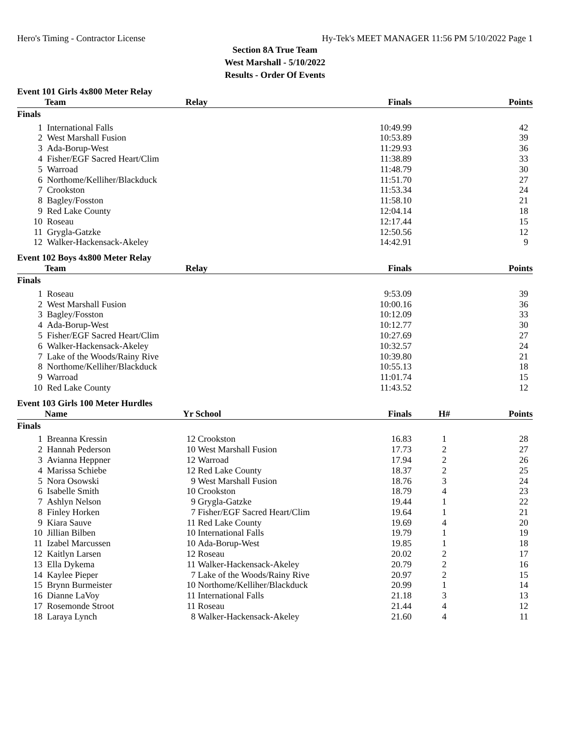Hero's Timing - Contractor License Hy-Tek's MEET MANAGER 11:56 PM 5/10/2022 Page 1
Section 8A True Team
West Marshall - 5/10/2022
Results - Order Of Events
Event 101 Girls 4x800 Meter Relay
| | Team | Relay | Finals | | Points |
| --- | --- | --- | --- | --- | --- |
| Finals | | | | | |
| 1 | International Falls | | 10:49.99 | | 42 |
| 2 | West Marshall Fusion | | 10:53.89 | | 39 |
| 3 | Ada-Borup-West | | 11:29.93 | | 36 |
| 4 | Fisher/EGF Sacred Heart/Clim | | 11:38.89 | | 33 |
| 5 | Warroad | | 11:48.79 | | 30 |
| 6 | Northome/Kelliher/Blackduck | | 11:51.70 | | 27 |
| 7 | Crookston | | 11:53.34 | | 24 |
| 8 | Bagley/Fosston | | 11:58.10 | | 21 |
| 9 | Red Lake County | | 12:04.14 | | 18 |
| 10 | Roseau | | 12:17.44 | | 15 |
| 11 | Grygla-Gatzke | | 12:50.56 | | 12 |
| 12 | Walker-Hackensack-Akeley | | 14:42.91 | | 9 |
Event 102 Boys 4x800 Meter Relay
| | Team | Relay | Finals | | Points |
| --- | --- | --- | --- | --- | --- |
| Finals | | | | | |
| 1 | Roseau | | 9:53.09 | | 39 |
| 2 | West Marshall Fusion | | 10:00.16 | | 36 |
| 3 | Bagley/Fosston | | 10:12.09 | | 33 |
| 4 | Ada-Borup-West | | 10:12.77 | | 30 |
| 5 | Fisher/EGF Sacred Heart/Clim | | 10:27.69 | | 27 |
| 6 | Walker-Hackensack-Akeley | | 10:32.57 | | 24 |
| 7 | Lake of the Woods/Rainy Rive | | 10:39.80 | | 21 |
| 8 | Northome/Kelliher/Blackduck | | 10:55.13 | | 18 |
| 9 | Warroad | | 11:01.74 | | 15 |
| 10 | Red Lake County | | 11:43.52 | | 12 |
Event 103 Girls 100 Meter Hurdles
| | Name | Yr | School | Finals | H# | Points |
| --- | --- | --- | --- | --- | --- | --- |
| Finals | | | | | | |
| 1 | Breanna Kressin | 12 | Crookston | 16.83 | 1 | 28 |
| 2 | Hannah Pederson | 10 | West Marshall Fusion | 17.73 | 2 | 27 |
| 3 | Avianna Heppner | 12 | Warroad | 17.94 | 2 | 26 |
| 4 | Marissa Schiebe | 12 | Red Lake County | 18.37 | 2 | 25 |
| 5 | Nora Osowski | 9 | West Marshall Fusion | 18.76 | 3 | 24 |
| 6 | Isabelle Smith | 10 | Crookston | 18.79 | 4 | 23 |
| 7 | Ashlyn Nelson | 9 | Grygla-Gatzke | 19.44 | 1 | 22 |
| 8 | Finley Horken | 7 | Fisher/EGF Sacred Heart/Clim | 19.64 | 1 | 21 |
| 9 | Kiara Sauve | 11 | Red Lake County | 19.69 | 4 | 20 |
| 10 | Jillian Bilben | 10 | International Falls | 19.79 | 1 | 19 |
| 11 | Izabel Marcussen | 10 | Ada-Borup-West | 19.85 | 1 | 18 |
| 12 | Kaitlyn Larsen | 12 | Roseau | 20.02 | 2 | 17 |
| 13 | Ella Dykema | 11 | Walker-Hackensack-Akeley | 20.79 | 2 | 16 |
| 14 | Kaylee Pieper | 7 | Lake of the Woods/Rainy Rive | 20.97 | 2 | 15 |
| 15 | Brynn Burmeister | 10 | Northome/Kelliher/Blackduck | 20.99 | 1 | 14 |
| 16 | Dianne LaVoy | 11 | International Falls | 21.18 | 3 | 13 |
| 17 | Rosemonde Stroot | 11 | Roseau | 21.44 | 4 | 12 |
| 18 | Laraya Lynch | 8 | Walker-Hackensack-Akeley | 21.60 | 4 | 11 |